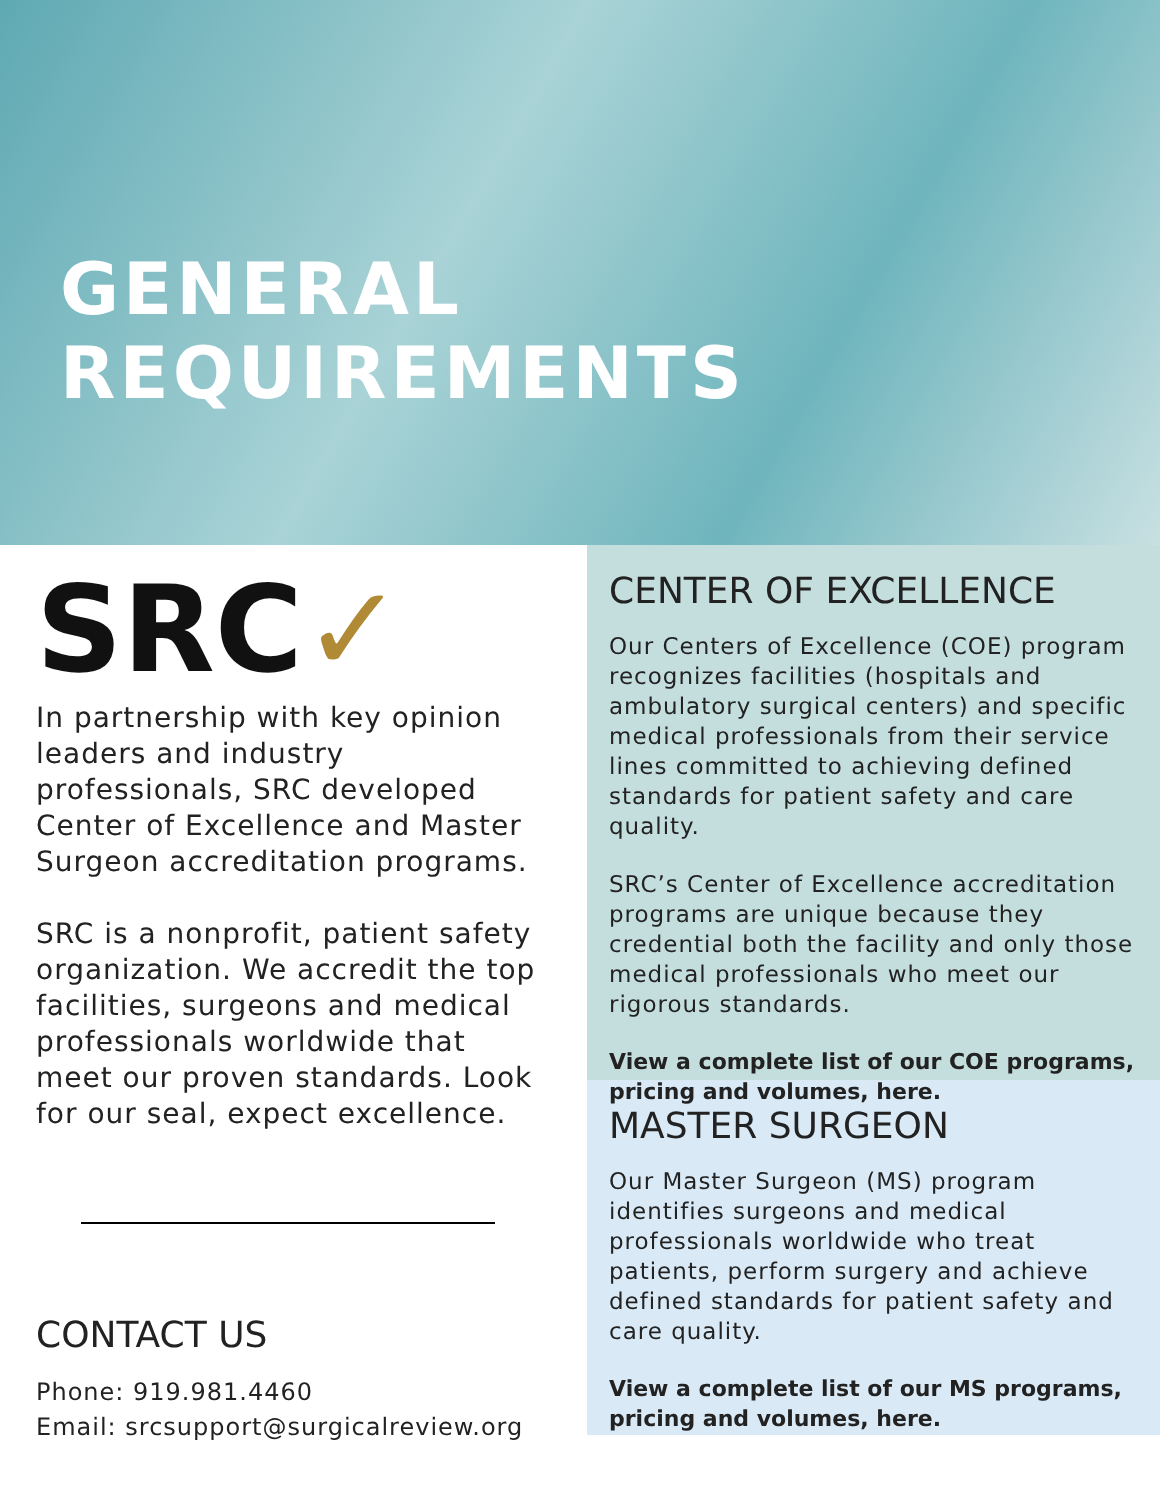GENERAL REQUIREMENTS
SRC✓
In partnership with key opinion leaders and industry professionals, SRC developed Center of Excellence and Master Surgeon accreditation programs.
SRC is a nonprofit, patient safety organization. We accredit the top facilities, surgeons and medical professionals worldwide that meet our proven standards. Look for our seal, expect excellence.
CONTACT US
Phone: 919.981.4460
Email: srcsupport@surgicalreview.org
CENTER OF EXCELLENCE
Our Centers of Excellence (COE) program recognizes facilities (hospitals and ambulatory surgical centers) and specific medical professionals from their service lines committed to achieving defined standards for patient safety and care quality.
SRC’s Center of Excellence accreditation programs are unique because they credential both the facility and only those medical professionals who meet our rigorous standards.
View a complete list of our COE programs, pricing and volumes, here.
MASTER SURGEON
Our Master Surgeon (MS) program identifies surgeons and medical professionals worldwide who treat patients, perform surgery and achieve defined standards for patient safety and care quality.
View a complete list of our MS programs, pricing and volumes, here.